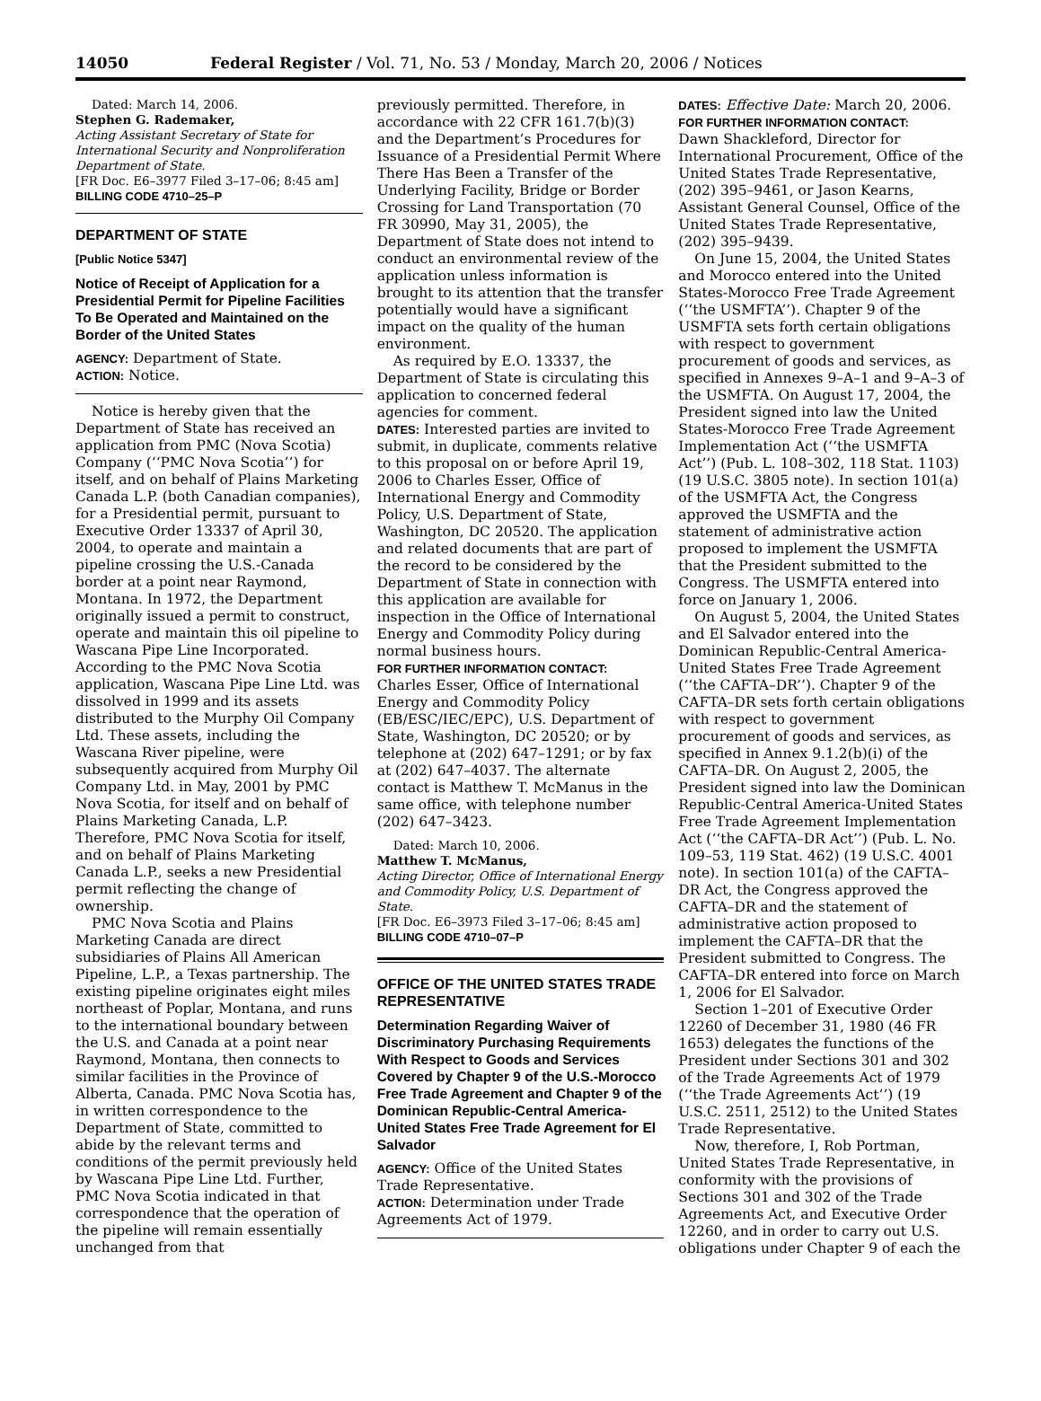14050 Federal Register / Vol. 71, No. 53 / Monday, March 20, 2006 / Notices
Dated: March 14, 2006.
Stephen G. Rademaker,
Acting Assistant Secretary of State for International Security and Nonproliferation Department of State.
[FR Doc. E6–3977 Filed 3–17–06; 8:45 am]
BILLING CODE 4710–25–P
DEPARTMENT OF STATE
[Public Notice 5347]
Notice of Receipt of Application for a Presidential Permit for Pipeline Facilities To Be Operated and Maintained on the Border of the United States
AGENCY: Department of State.
ACTION: Notice.
Notice is hereby given that the Department of State has received an application from PMC (Nova Scotia) Company (‘‘PMC Nova Scotia’’) for itself, and on behalf of Plains Marketing Canada L.P. (both Canadian companies), for a Presidential permit, pursuant to Executive Order 13337 of April 30, 2004, to operate and maintain a pipeline crossing the U.S.-Canada border at a point near Raymond, Montana. In 1972, the Department originally issued a permit to construct, operate and maintain this oil pipeline to Wascana Pipe Line Incorporated. According to the PMC Nova Scotia application, Wascana Pipe Line Ltd. was dissolved in 1999 and its assets distributed to the Murphy Oil Company Ltd. These assets, including the Wascana River pipeline, were subsequently acquired from Murphy Oil Company Ltd. in May, 2001 by PMC Nova Scotia, for itself and on behalf of Plains Marketing Canada, L.P. Therefore, PMC Nova Scotia for itself, and on behalf of Plains Marketing Canada L.P., seeks a new Presidential permit reflecting the change of ownership.
PMC Nova Scotia and Plains Marketing Canada are direct subsidiaries of Plains All American Pipeline, L.P., a Texas partnership. The existing pipeline originates eight miles northeast of Poplar, Montana, and runs to the international boundary between the U.S. and Canada at a point near Raymond, Montana, then connects to similar facilities in the Province of Alberta, Canada. PMC Nova Scotia has, in written correspondence to the Department of State, committed to abide by the relevant terms and conditions of the permit previously held by Wascana Pipe Line Ltd. Further, PMC Nova Scotia indicated in that correspondence that the operation of the pipeline will remain essentially unchanged from that
previously permitted. Therefore, in accordance with 22 CFR 161.7(b)(3) and the Department’s Procedures for Issuance of a Presidential Permit Where There Has Been a Transfer of the Underlying Facility, Bridge or Border Crossing for Land Transportation (70 FR 30990, May 31, 2005), the Department of State does not intend to conduct an environmental review of the application unless information is brought to its attention that the transfer potentially would have a significant impact on the quality of the human environment.
As required by E.O. 13337, the Department of State is circulating this application to concerned federal agencies for comment.
DATES: Interested parties are invited to submit, in duplicate, comments relative to this proposal on or before April 19, 2006 to Charles Esser, Office of International Energy and Commodity Policy, U.S. Department of State, Washington, DC 20520. The application and related documents that are part of the record to be considered by the Department of State in connection with this application are available for inspection in the Office of International Energy and Commodity Policy during normal business hours.
FOR FURTHER INFORMATION CONTACT:
Charles Esser, Office of International Energy and Commodity Policy (EB/ESC/IEC/EPC), U.S. Department of State, Washington, DC 20520; or by telephone at (202) 647–1291; or by fax at (202) 647–4037. The alternate contact is Matthew T. McManus in the same office, with telephone number (202) 647–3423.
Dated: March 10, 2006.
Matthew T. McManus,
Acting Director, Office of International Energy and Commodity Policy, U.S. Department of State.
[FR Doc. E6–3973 Filed 3–17–06; 8:45 am]
BILLING CODE 4710–07–P
OFFICE OF THE UNITED STATES TRADE REPRESENTATIVE
Determination Regarding Waiver of Discriminatory Purchasing Requirements With Respect to Goods and Services Covered by Chapter 9 of the U.S.-Morocco Free Trade Agreement and Chapter 9 of the Dominican Republic-Central America-United States Free Trade Agreement for El Salvador
AGENCY: Office of the United States Trade Representative.
ACTION: Determination under Trade Agreements Act of 1979.
DATES: Effective Date: March 20, 2006.
FOR FURTHER INFORMATION CONTACT:
Dawn Shackleford, Director for International Procurement, Office of the United States Trade Representative, (202) 395–9461, or Jason Kearns, Assistant General Counsel, Office of the United States Trade Representative, (202) 395–9439.
On June 15, 2004, the United States and Morocco entered into the United States-Morocco Free Trade Agreement (‘‘the USMFTA’’). Chapter 9 of the USMFTA sets forth certain obligations with respect to government procurement of goods and services, as specified in Annexes 9–A–1 and 9–A–3 of the USMFTA. On August 17, 2004, the President signed into law the United States-Morocco Free Trade Agreement Implementation Act (‘‘the USMFTA Act’’) (Pub. L. 108–302, 118 Stat. 1103) (19 U.S.C. 3805 note). In section 101(a) of the USMFTA Act, the Congress approved the USMFTA and the statement of administrative action proposed to implement the USMFTA that the President submitted to the Congress. The USMFTA entered into force on January 1, 2006.
On August 5, 2004, the United States and El Salvador entered into the Dominican Republic-Central America-United States Free Trade Agreement (‘‘the CAFTA–DR’’). Chapter 9 of the CAFTA–DR sets forth certain obligations with respect to government procurement of goods and services, as specified in Annex 9.1.2(b)(i) of the CAFTA–DR. On August 2, 2005, the President signed into law the Dominican Republic-Central America-United States Free Trade Agreement Implementation Act (‘‘the CAFTA–DR Act’’) (Pub. L. No. 109–53, 119 Stat. 462) (19 U.S.C. 4001 note). In section 101(a) of the CAFTA–DR Act, the Congress approved the CAFTA–DR and the statement of administrative action proposed to implement the CAFTA–DR that the President submitted to Congress. The CAFTA–DR entered into force on March 1, 2006 for El Salvador.
Section 1–201 of Executive Order 12260 of December 31, 1980 (46 FR 1653) delegates the functions of the President under Sections 301 and 302 of the Trade Agreements Act of 1979 (‘‘the Trade Agreements Act’’) (19 U.S.C. 2511, 2512) to the United States Trade Representative.
Now, therefore, I, Rob Portman, United States Trade Representative, in conformity with the provisions of Sections 301 and 302 of the Trade Agreements Act, and Executive Order 12260, and in order to carry out U.S. obligations under Chapter 9 of each the